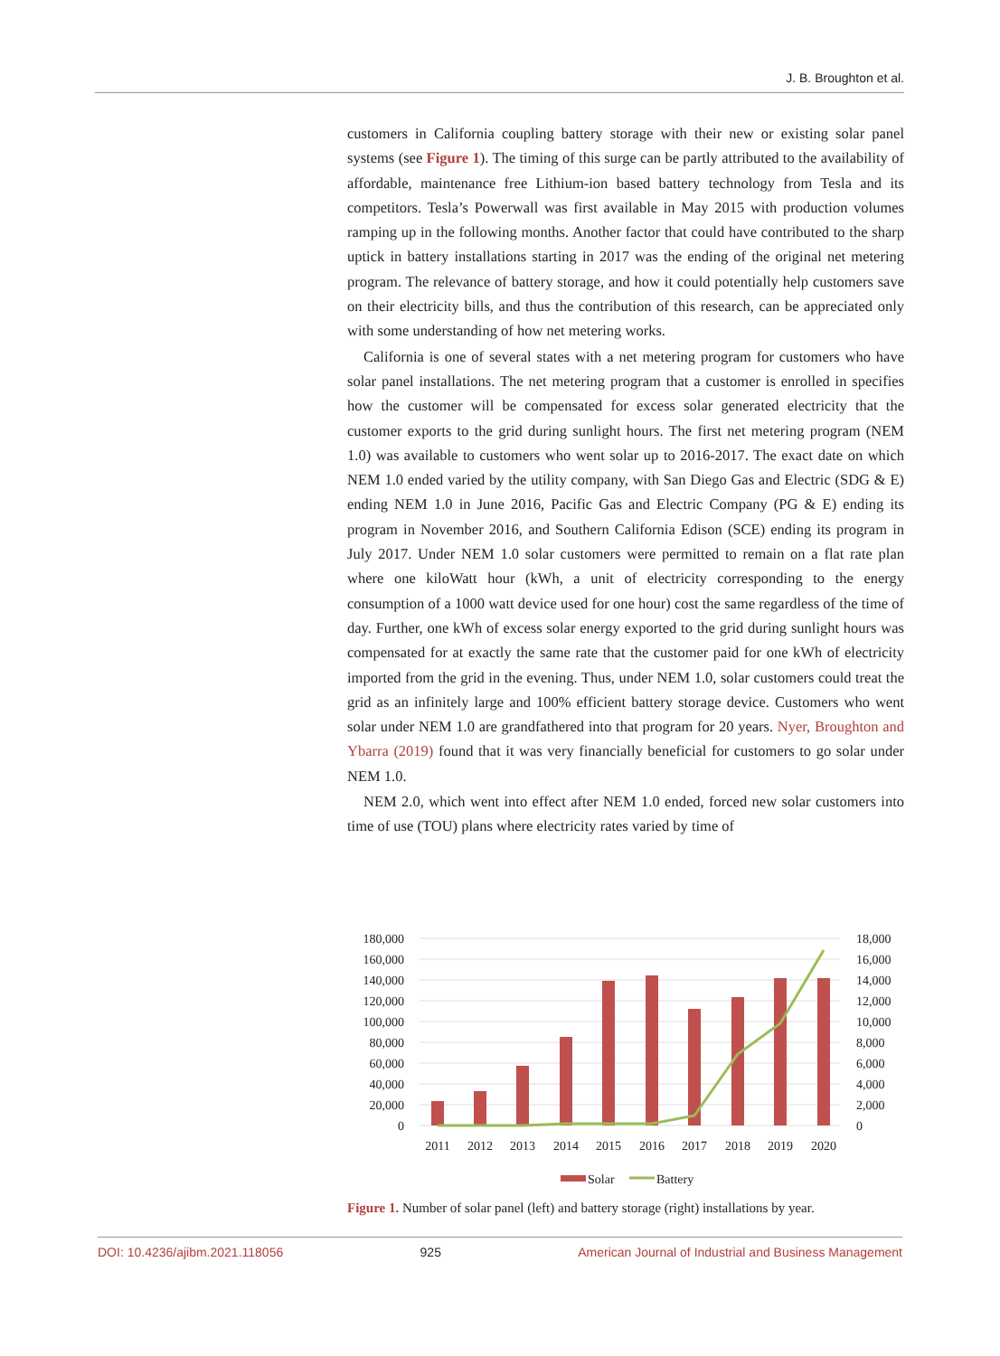J. B. Broughton et al.
customers in California coupling battery storage with their new or existing solar panel systems (see Figure 1). The timing of this surge can be partly attributed to the availability of affordable, maintenance free Lithium-ion based battery technology from Tesla and its competitors. Tesla’s Powerwall was first available in May 2015 with production volumes ramping up in the following months. Another factor that could have contributed to the sharp uptick in battery installations starting in 2017 was the ending of the original net metering program. The relevance of battery storage, and how it could potentially help customers save on their electricity bills, and thus the contribution of this research, can be appreciated only with some understanding of how net metering works.
California is one of several states with a net metering program for customers who have solar panel installations. The net metering program that a customer is enrolled in specifies how the customer will be compensated for excess solar generated electricity that the customer exports to the grid during sunlight hours. The first net metering program (NEM 1.0) was available to customers who went solar up to 2016-2017. The exact date on which NEM 1.0 ended varied by the utility company, with San Diego Gas and Electric (SDG & E) ending NEM 1.0 in June 2016, Pacific Gas and Electric Company (PG & E) ending its program in November 2016, and Southern California Edison (SCE) ending its program in July 2017. Under NEM 1.0 solar customers were permitted to remain on a flat rate plan where one kiloWatt hour (kWh, a unit of electricity corresponding to the energy consumption of a 1000 watt device used for one hour) cost the same regardless of the time of day. Further, one kWh of excess solar energy exported to the grid during sunlight hours was compensated for at exactly the same rate that the customer paid for one kWh of electricity imported from the grid in the evening. Thus, under NEM 1.0, solar customers could treat the grid as an infinitely large and 100% efficient battery storage device. Customers who went solar under NEM 1.0 are grandfathered into that program for 20 years. Nyer, Broughton and Ybarra (2019) found that it was very financially beneficial for customers to go solar under NEM 1.0.
NEM 2.0, which went into effect after NEM 1.0 ended, forced new solar customers into time of use (TOU) plans where electricity rates varied by time of
180,000
160,000
140,000
120,000
100,000
80,000
60,000
40,000
20,000
0
18,000
16,000
14,000
12,000
10,000
8,000
6,000
4,000
2,000
0
2011
2012
2013
2014
2015
2016
2017
2018
2019
2020
Solar
Battery
Figure 1. Number of solar panel (left) and battery storage (right) installations by year.
DOI: 10.4236/ajibm.2021.118056 925 American Journal of Industrial and Business Management